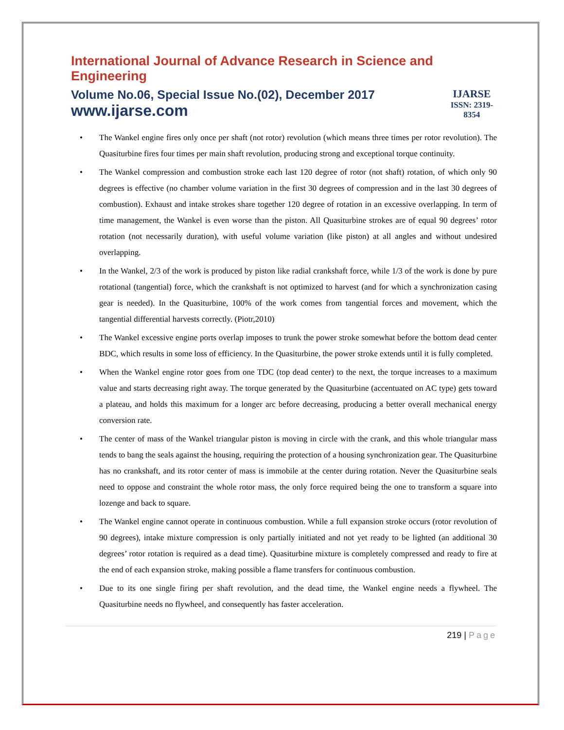International Journal of Advance Research in Science and Engineering
Volume No.06, Special Issue No.(02), December 2017
www.ijarse.com
IJARSE
ISSN: 2319-8354
• The Wankel engine fires only once per shaft (not rotor) revolution (which means three times per rotor revolution). The Quasiturbine fires four times per main shaft revolution, producing strong and exceptional torque continuity.
• The Wankel compression and combustion stroke each last 120 degree of rotor (not shaft) rotation, of which only 90 degrees is effective (no chamber volume variation in the first 30 degrees of compression and in the last 30 degrees of combustion). Exhaust and intake strokes share together 120 degree of rotation in an excessive overlapping. In term of time management, the Wankel is even worse than the piston. All Quasiturbine strokes are of equal 90 degrees’ rotor rotation (not necessarily duration), with useful volume variation (like piston) at all angles and without undesired overlapping.
• In the Wankel, 2/3 of the work is produced by piston like radial crankshaft force, while 1/3 of the work is done by pure rotational (tangential) force, which the crankshaft is not optimized to harvest (and for which a synchronization casing gear is needed). In the Quasiturbine, 100% of the work comes from tangential forces and movement, which the tangential differential harvests correctly. (Piotr,2010)
• The Wankel excessive engine ports overlap imposes to trunk the power stroke somewhat before the bottom dead center BDC, which results in some loss of efficiency. In the Quasiturbine, the power stroke extends until it is fully completed.
• When the Wankel engine rotor goes from one TDC (top dead center) to the next, the torque increases to a maximum value and starts decreasing right away. The torque generated by the Quasiturbine (accentuated on AC type) gets toward a plateau, and holds this maximum for a longer arc before decreasing, producing a better overall mechanical energy conversion rate.
• The center of mass of the Wankel triangular piston is moving in circle with the crank, and this whole triangular mass tends to bang the seals against the housing, requiring the protection of a housing synchronization gear. The Quasiturbine has no crankshaft, and its rotor center of mass is immobile at the center during rotation. Never the Quasiturbine seals need to oppose and constraint the whole rotor mass, the only force required being the one to transform a square into lozenge and back to square.
• The Wankel engine cannot operate in continuous combustion. While a full expansion stroke occurs (rotor revolution of 90 degrees), intake mixture compression is only partially initiated and not yet ready to be lighted (an additional 30 degrees’ rotor rotation is required as a dead time). Quasiturbine mixture is completely compressed and ready to fire at the end of each expansion stroke, making possible a flame transfers for continuous combustion.
• Due to its one single firing per shaft revolution, and the dead time, the Wankel engine needs a flywheel. The Quasiturbine needs no flywheel, and consequently has faster acceleration.
219 | Page